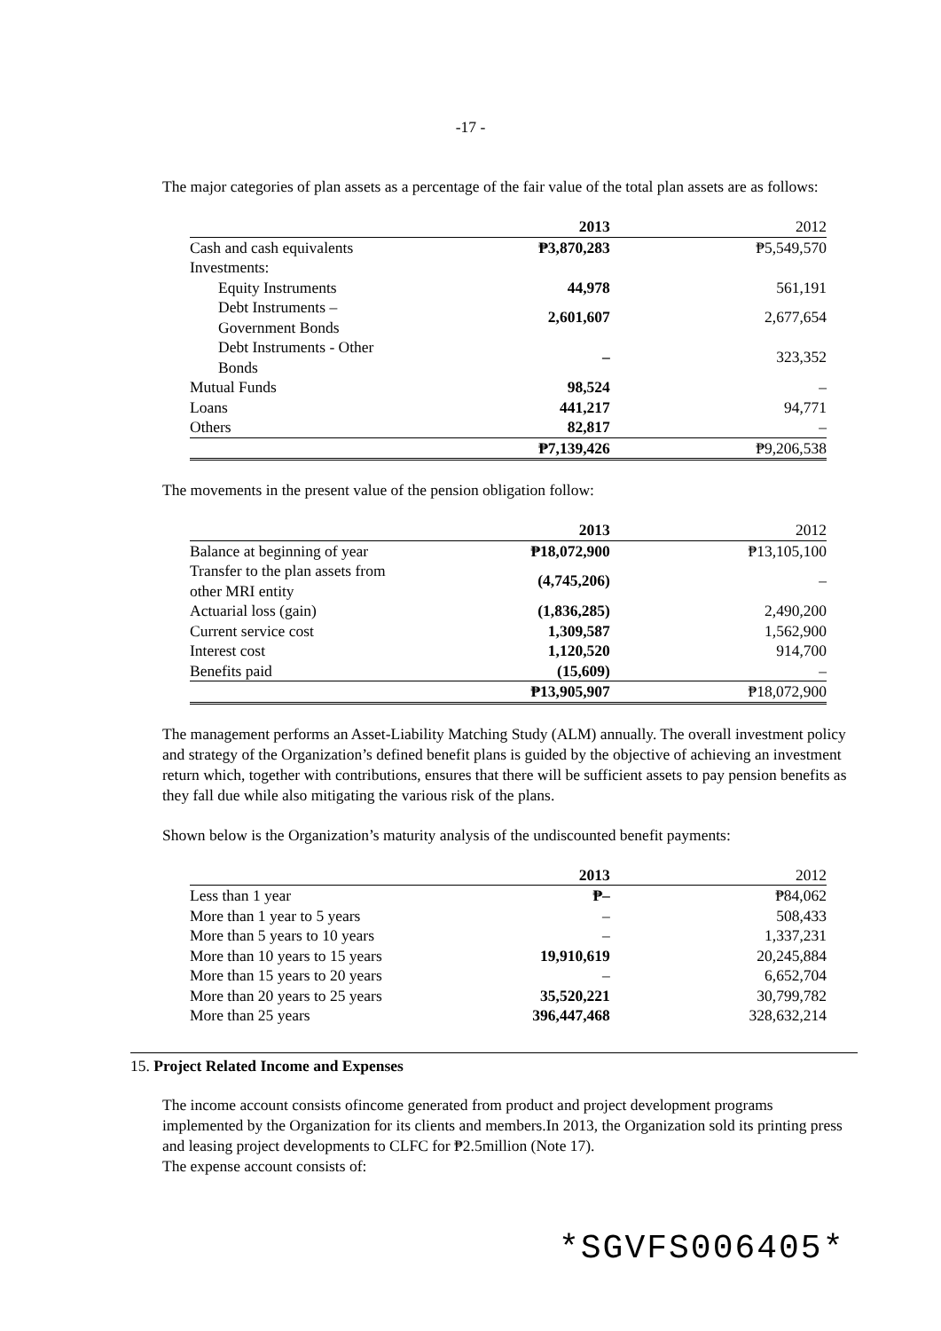-17 -
The major categories of plan assets as a percentage of the fair value of the total plan assets are as follows:
| | 2013 | 2012 |
| --- | --- | --- |
| Cash and cash equivalents | ₱3,870,283 | ₱5,549,570 |
| Investments: | | |
| Equity Instruments | 44,978 | 561,191 |
| Debt Instruments – Government Bonds | 2,601,607 | 2,677,654 |
| Debt Instruments - Other Bonds | – | 323,352 |
| Mutual Funds | 98,524 | – |
| Loans | 441,217 | 94,771 |
| Others | 82,817 | – |
| | ₱7,139,426 | ₱9,206,538 |
The movements in the present value of the pension obligation follow:
| | 2013 | 2012 |
| --- | --- | --- |
| Balance at beginning of year | ₱18,072,900 | ₱13,105,100 |
| Transfer to the plan assets from other MRI entity | (4,745,206) | – |
| Actuarial loss (gain) | (1,836,285) | 2,490,200 |
| Current service cost | 1,309,587 | 1,562,900 |
| Interest cost | 1,120,520 | 914,700 |
| Benefits paid | (15,609) | – |
| | ₱13,905,907 | ₱18,072,900 |
The management performs an Asset-Liability Matching Study (ALM) annually. The overall investment policy and strategy of the Organization’s defined benefit plans is guided by the objective of achieving an investment return which, together with contributions, ensures that there will be sufficient assets to pay pension benefits as they fall due while also mitigating the various risk of the plans.
Shown below is the Organization’s maturity analysis of the undiscounted benefit payments:
| | 2013 | 2012 |
| --- | --- | --- |
| Less than 1 year | ₱– | ₱84,062 |
| More than 1 year to 5 years | – | 508,433 |
| More than 5 years to 10 years | – | 1,337,231 |
| More than 10 years to 15 years | 19,910,619 | 20,245,884 |
| More than 15 years to 20 years | – | 6,652,704 |
| More than 20 years to 25 years | 35,520,221 | 30,799,782 |
| More than 25 years | 396,447,468 | 328,632,214 |
15. Project Related Income and Expenses
The income account consists ofincome generated from product and project development programs implemented by the Organization for its clients and members.In 2013, the Organization sold its printing press and leasing project developments to CLFC for ₱2.5million (Note 17).
The expense account consists of:
*SGVFS006405*